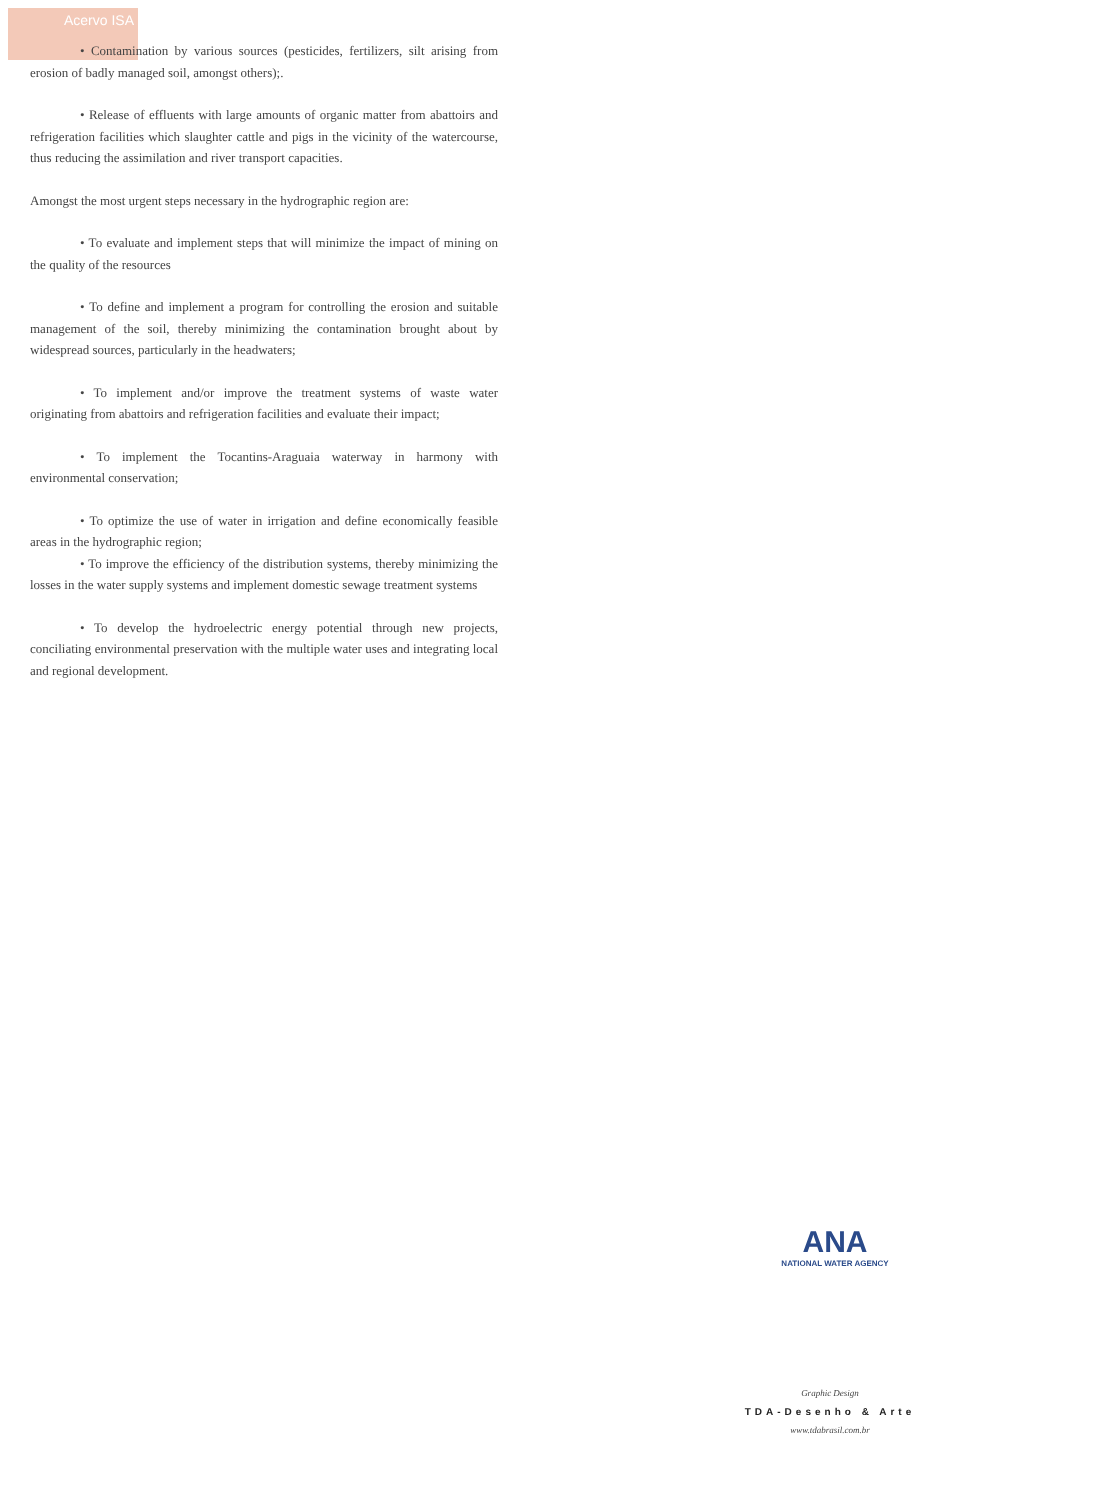Acervo ISA
• Contamination by various sources (pesticides, fertilizers, silt arising from erosion of badly managed soil, amongst others);.
• Release of effluents with large amounts of organic matter from abattoirs and refrigeration facilities which slaughter cattle and pigs in the vicinity of the watercourse, thus reducing the assimilation and river transport capacities.
Amongst the most urgent steps necessary in the hydrographic region are:
• To evaluate and implement steps that will minimize the impact of mining on the quality of the resources
• To define and implement a program for controlling the erosion and suitable management of the soil, thereby minimizing the contamination brought about by widespread sources, particularly in the headwaters;
• To implement and/or improve the treatment systems of waste water originating from abattoirs and refrigeration facilities and evaluate their impact;
• To implement the Tocantins-Araguaia waterway in harmony with environmental conservation;
• To optimize the use of water in irrigation and define economically feasible areas in the hydrographic region;
• To improve the efficiency of the distribution systems, thereby minimizing the losses in the water supply systems and implement domestic sewage treatment systems
• To develop the hydroelectric energy potential through new projects, conciliating environmental preservation with the multiple water uses and integrating local and regional development.
ANA
NATIONAL WATER AGENCY
Graphic Design
TDA-Desenho & Arte
www.tdabrasil.com.br